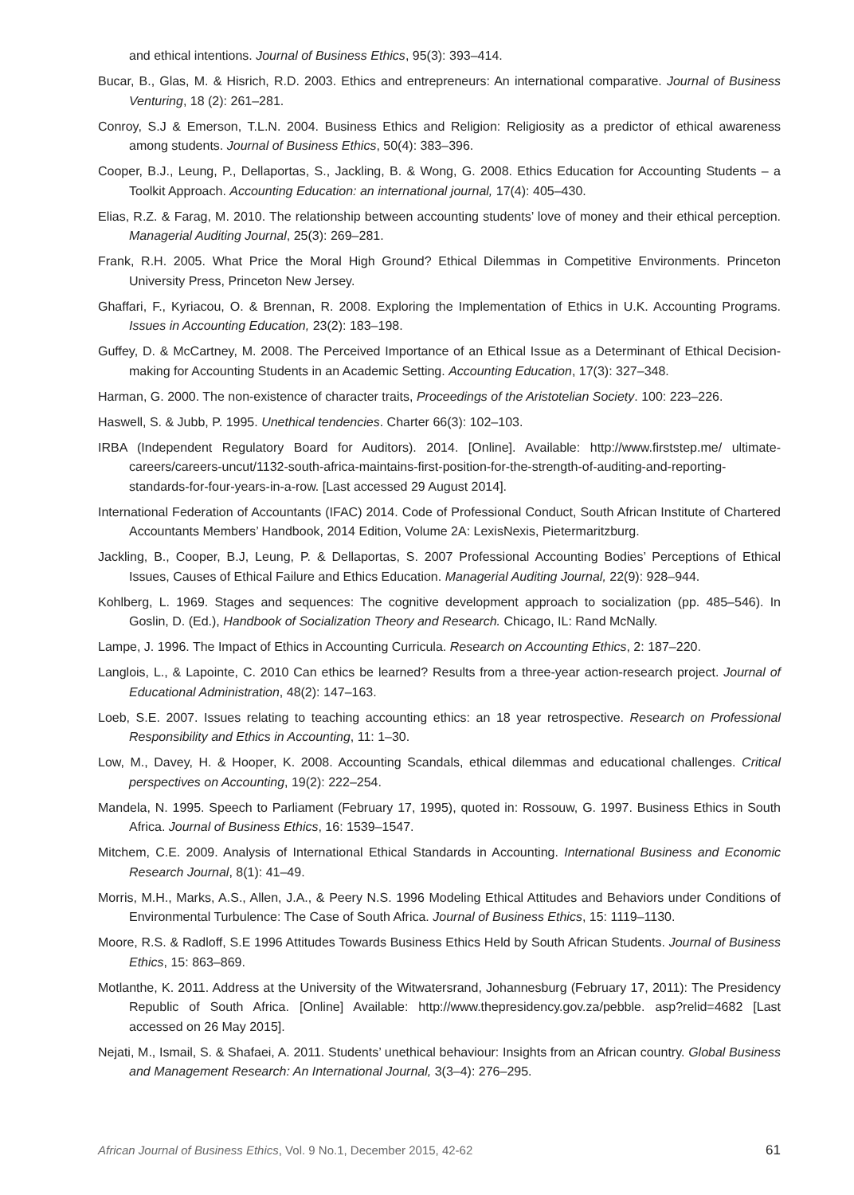and ethical intentions. Journal of Business Ethics, 95(3): 393–414.
Bucar, B., Glas, M. & Hisrich, R.D. 2003. Ethics and entrepreneurs: An international comparative. Journal of Business Venturing, 18 (2): 261–281.
Conroy, S.J & Emerson, T.L.N. 2004. Business Ethics and Religion: Religiosity as a predictor of ethical awareness among students. Journal of Business Ethics, 50(4): 383–396.
Cooper, B.J., Leung, P., Dellaportas, S., Jackling, B. & Wong, G. 2008. Ethics Education for Accounting Students – a Toolkit Approach. Accounting Education: an international journal, 17(4): 405–430.
Elias, R.Z. & Farag, M. 2010. The relationship between accounting students’ love of money and their ethical perception. Managerial Auditing Journal, 25(3): 269–281.
Frank, R.H. 2005. What Price the Moral High Ground? Ethical Dilemmas in Competitive Environments. Princeton University Press, Princeton New Jersey.
Ghaffari, F., Kyriacou, O. & Brennan, R. 2008. Exploring the Implementation of Ethics in U.K. Accounting Programs. Issues in Accounting Education, 23(2): 183–198.
Guffey, D. & McCartney, M. 2008. The Perceived Importance of an Ethical Issue as a Determinant of Ethical Decision-making for Accounting Students in an Academic Setting. Accounting Education, 17(3): 327–348.
Harman, G. 2000. The non-existence of character traits, Proceedings of the Aristotelian Society. 100: 223–226.
Haswell, S. & Jubb, P. 1995. Unethical tendencies. Charter 66(3): 102–103.
IRBA (Independent Regulatory Board for Auditors). 2014. [Online]. Available: http://www.firststep.me/ ultimate-careers/careers-uncut/1132-south-africa-maintains-first-position-for-the-strength-of-auditing-and-reporting-standards-for-four-years-in-a-row. [Last accessed 29 August 2014].
International Federation of Accountants (IFAC) 2014. Code of Professional Conduct, South African Institute of Chartered Accountants Members’ Handbook, 2014 Edition, Volume 2A: LexisNexis, Pietermaritzburg.
Jackling, B., Cooper, B.J, Leung, P. & Dellaportas, S. 2007 Professional Accounting Bodies’ Perceptions of Ethical Issues, Causes of Ethical Failure and Ethics Education. Managerial Auditing Journal, 22(9): 928–944.
Kohlberg, L. 1969. Stages and sequences: The cognitive development approach to socialization (pp. 485–546). In Goslin, D. (Ed.), Handbook of Socialization Theory and Research. Chicago, IL: Rand McNally.
Lampe, J. 1996. The Impact of Ethics in Accounting Curricula. Research on Accounting Ethics, 2: 187–220.
Langlois, L., & Lapointe, C. 2010 Can ethics be learned? Results from a three-year action-research project. Journal of Educational Administration, 48(2): 147–163.
Loeb, S.E. 2007. Issues relating to teaching accounting ethics: an 18 year retrospective. Research on Professional Responsibility and Ethics in Accounting, 11: 1–30.
Low, M., Davey, H. & Hooper, K. 2008. Accounting Scandals, ethical dilemmas and educational challenges. Critical perspectives on Accounting, 19(2): 222–254.
Mandela, N. 1995. Speech to Parliament (February 17, 1995), quoted in: Rossouw, G. 1997. Business Ethics in South Africa. Journal of Business Ethics, 16: 1539–1547.
Mitchem, C.E. 2009. Analysis of International Ethical Standards in Accounting. International Business and Economic Research Journal, 8(1): 41–49.
Morris, M.H., Marks, A.S., Allen, J.A., & Peery N.S. 1996 Modeling Ethical Attitudes and Behaviors under Conditions of Environmental Turbulence: The Case of South Africa. Journal of Business Ethics, 15: 1119–1130.
Moore, R.S. & Radloff, S.E 1996 Attitudes Towards Business Ethics Held by South African Students. Journal of Business Ethics, 15: 863–869.
Motlanthe, K. 2011. Address at the University of the Witwatersrand, Johannesburg (February 17, 2011): The Presidency Republic of South Africa. [Online] Available: http://www.thepresidency.gov.za/pebble. asp?relid=4682 [Last accessed on 26 May 2015].
Nejati, M., Ismail, S. & Shafaei, A. 2011. Students’ unethical behaviour: Insights from an African country. Global Business and Management Research: An International Journal, 3(3–4): 276–295.
African Journal of Business Ethics, Vol. 9 No.1, December 2015, 42-62 61